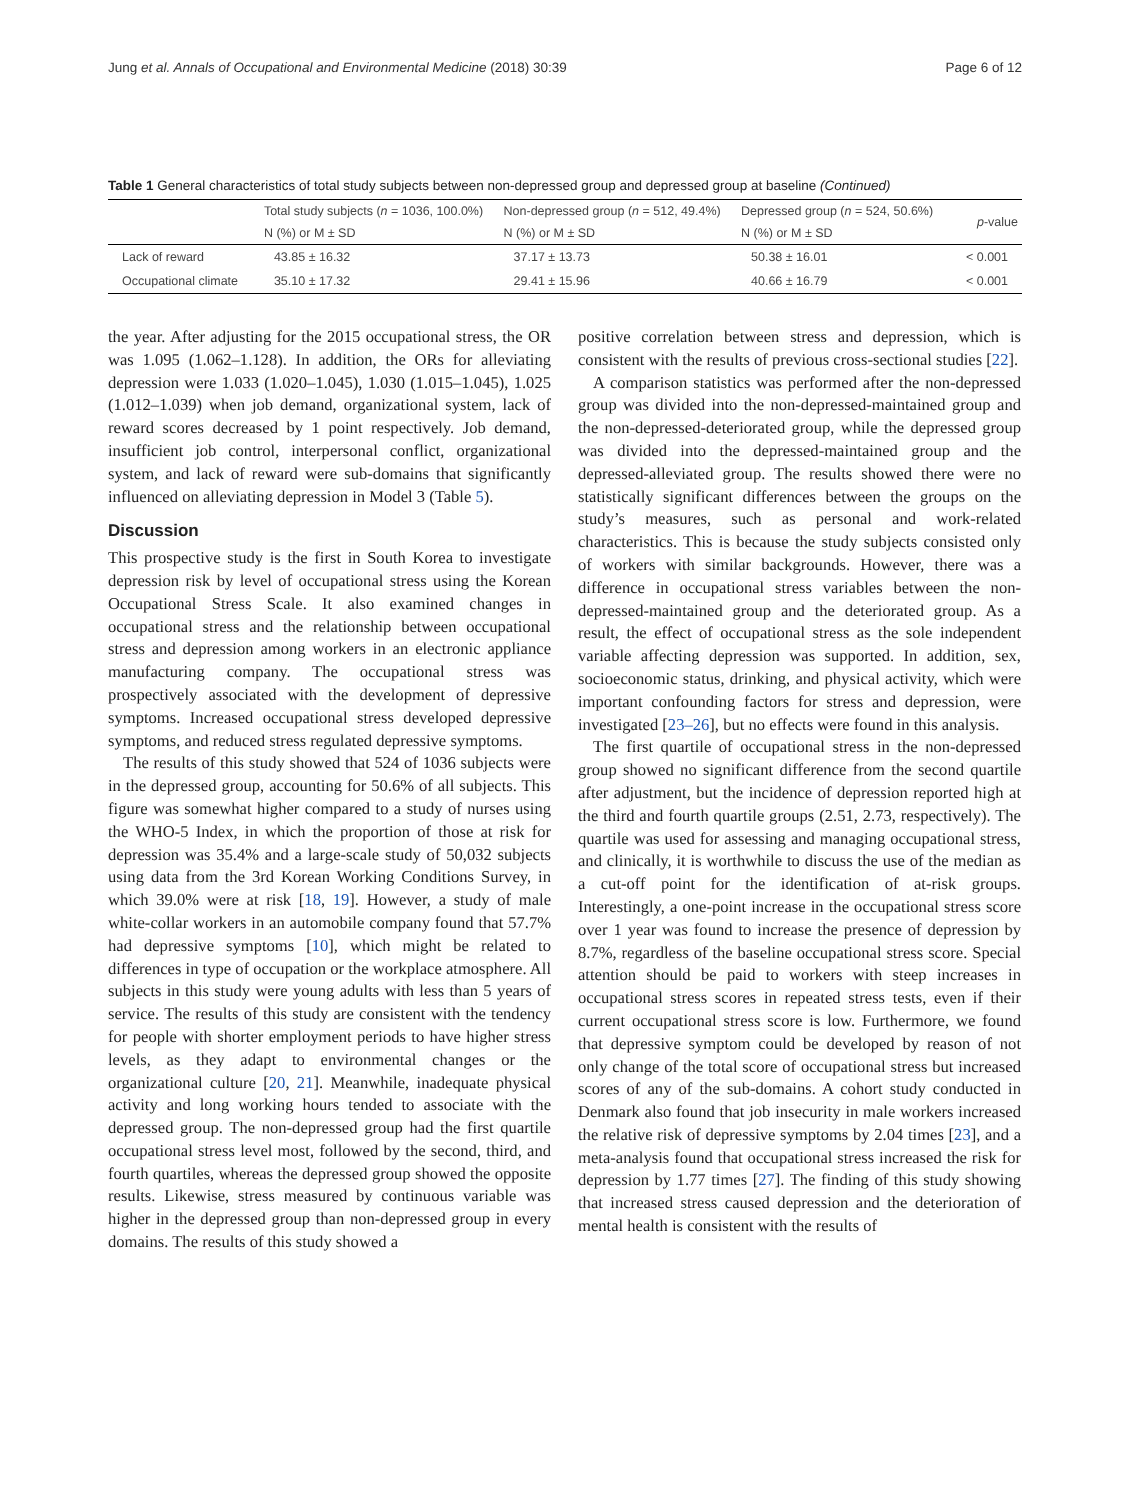Jung et al. Annals of Occupational and Environmental Medicine (2018) 30:39 Page 6 of 12
Table 1 General characteristics of total study subjects between non-depressed group and depressed group at baseline (Continued)
| | Total study subjects ( n = 1036, 100.0%) | Non-depressed group ( n = 512, 49.4%) | Depressed group ( n = 524, 50.6%) | p -value |
| --- | --- | --- | --- | --- |
| | N (%) or M ± SD | N (%) or M ± SD | N (%) or M ± SD | |
| Lack of reward | 43.85 ± 16.32 | 37.17 ± 13.73 | 50.38 ± 16.01 | < 0.001 |
| Occupational climate | 35.10 ± 17.32 | 29.41 ± 15.96 | 40.66 ± 16.79 | < 0.001 |
the year. After adjusting for the 2015 occupational stress, the OR was 1.095 (1.062–1.128). In addition, the ORs for alleviating depression were 1.033 (1.020–1.045), 1.030 (1.015–1.045), 1.025 (1.012–1.039) when job demand, organizational system, lack of reward scores decreased by 1 point respectively. Job demand, insufficient job control, interpersonal conflict, organizational system, and lack of reward were sub-domains that significantly influenced on alleviating depression in Model 3 (Table 5).
Discussion
This prospective study is the first in South Korea to investigate depression risk by level of occupational stress using the Korean Occupational Stress Scale. It also examined changes in occupational stress and the relationship between occupational stress and depression among workers in an electronic appliance manufacturing company. The occupational stress was prospectively associated with the development of depressive symptoms. Increased occupational stress developed depressive symptoms, and reduced stress regulated depressive symptoms.
The results of this study showed that 524 of 1036 subjects were in the depressed group, accounting for 50.6% of all subjects. This figure was somewhat higher compared to a study of nurses using the WHO-5 Index, in which the proportion of those at risk for depression was 35.4% and a large-scale study of 50,032 subjects using data from the 3rd Korean Working Conditions Survey, in which 39.0% were at risk [18, 19]. However, a study of male white-collar workers in an automobile company found that 57.7% had depressive symptoms [10], which might be related to differences in type of occupation or the workplace atmosphere. All subjects in this study were young adults with less than 5 years of service. The results of this study are consistent with the tendency for people with shorter employment periods to have higher stress levels, as they adapt to environmental changes or the organizational culture [20, 21]. Meanwhile, inadequate physical activity and long working hours tended to associate with the depressed group. The non-depressed group had the first quartile occupational stress level most, followed by the second, third, and fourth quartiles, whereas the depressed group showed the opposite results. Likewise, stress measured by continuous variable was higher in the depressed group than non-depressed group in every domains. The results of this study showed a
positive correlation between stress and depression, which is consistent with the results of previous cross-sectional studies [22].
A comparison statistics was performed after the non-depressed group was divided into the non-depressed-maintained group and the non-depressed-deteriorated group, while the depressed group was divided into the depressed-maintained group and the depressed-alleviated group. The results showed there were no statistically significant differences between the groups on the study’s measures, such as personal and work-related characteristics. This is because the study subjects consisted only of workers with similar backgrounds. However, there was a difference in occupational stress variables between the non-depressed-maintained group and the deteriorated group. As a result, the effect of occupational stress as the sole independent variable affecting depression was supported. In addition, sex, socioeconomic status, drinking, and physical activity, which were important confounding factors for stress and depression, were investigated [23–26], but no effects were found in this analysis.
The first quartile of occupational stress in the non-depressed group showed no significant difference from the second quartile after adjustment, but the incidence of depression reported high at the third and fourth quartile groups (2.51, 2.73, respectively). The quartile was used for assessing and managing occupational stress, and clinically, it is worthwhile to discuss the use of the median as a cut-off point for the identification of at-risk groups. Interestingly, a one-point increase in the occupational stress score over 1 year was found to increase the presence of depression by 8.7%, regardless of the baseline occupational stress score. Special attention should be paid to workers with steep increases in occupational stress scores in repeated stress tests, even if their current occupational stress score is low. Furthermore, we found that depressive symptom could be developed by reason of not only change of the total score of occupational stress but increased scores of any of the sub-domains. A cohort study conducted in Denmark also found that job insecurity in male workers increased the relative risk of depressive symptoms by 2.04 times [23], and a meta-analysis found that occupational stress increased the risk for depression by 1.77 times [27]. The finding of this study showing that increased stress caused depression and the deterioration of mental health is consistent with the results of